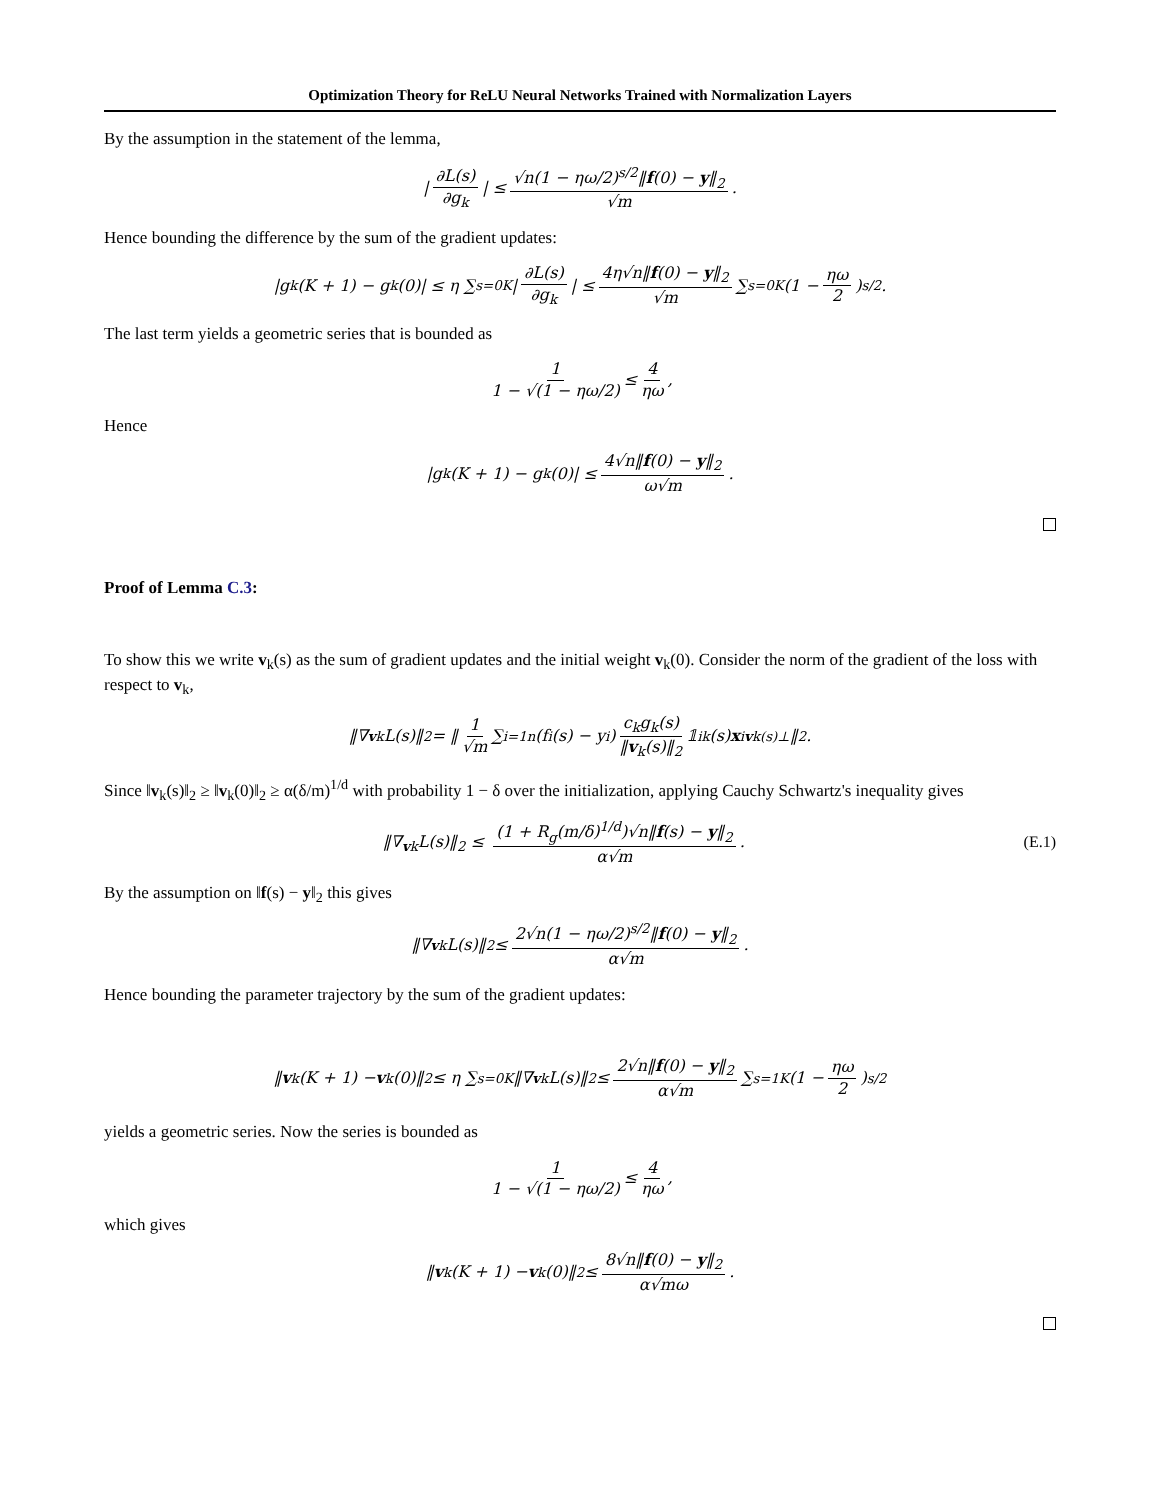Optimization Theory for ReLU Neural Networks Trained with Normalization Layers
By the assumption in the statement of the lemma,
| ∂L(s) ∂g<sub>k</sub> | ≤ √n(1 − ηω/2)<sup>s/2</sup>‖f(0) − y‖<sub>2</sub> √m.
Hence bounding the difference by the sum of the gradient updates:
|g<sub>k</sub>(K + 1) − g<sub>k</sub>(0)| ≤ η ∑<sub>s=0</sub><sup>K</sup> | ∂L(s) ∂g<sub>k</sub> | ≤ 4η√n‖f(0) − y‖<sub>2</sub> √m ∑<sub>s=0</sub><sup>K</sup>(1 − ηω 2)<sup>s/2</sup>.
The last term yields a geometric series that is bounded as
1 1 − √(1 − ηω/2) ≤ 4 ηω,
Hence
|g<sub>k</sub>(K + 1) − g<sub>k</sub>(0)| ≤ 4√n‖f(0) − y‖<sub>2</sub> ω√m.
Proof of Lemma C.3:
To show this we write v<sub>k</sub>(s) as the sum of gradient updates and the initial weight v<sub>k</sub>(0). Consider the norm of the gradient of the loss with respect to v<sub>k</sub>,
‖∇<sub>vk</sub>L(s)‖<sub>2</sub> = ‖ 1 √m ∑<sub>i=1</sub><sup>n</sup>(f<sub>i</sub>(s) − y<sub>i</sub>) c<sub>k</sub>g<sub>k</sub>(s) ‖v<sub>k</sub>(s)‖<sub>2</sub> 𝟙<sub>ik</sub>(s) x<sub>i</sub><sup>vk(s)⊥</sup>‖<sub>2</sub>.
Since ‖v<sub>k</sub>(s)‖<sub>2</sub> ≥ ‖v<sub>k</sub>(0)‖<sub>2</sub> ≥ α(δ/m)<sup>1/d</sup> with probability 1 − δ over the initialization, applying Cauchy Schwartz's inequality gives
‖∇<sub>vk</sub>L(s)‖<sub>2</sub> ≤ (1 + R<sub>g</sub>(m/δ)<sup>1/d</sup>)√n‖f(s) − y‖<sub>2</sub> α√m. (E.1)
By the assumption on ‖f(s) − y‖<sub>2</sub> this gives
‖∇<sub>vk</sub>L(s)‖<sub>2</sub> ≤ 2√n(1 − ηω/2)<sup>s/2</sup>‖f(0) − y‖<sub>2</sub> α√m.
Hence bounding the parameter trajectory by the sum of the gradient updates:
‖ v<sub>k</sub>(K + 1) − v<sub>k</sub>(0)‖<sub>2</sub> ≤ η ∑<sub>s=0</sub><sup>K</sup> ‖∇<sub>vk</sub>L(s)‖<sub>2</sub> ≤ 2√n‖f(0) − y‖<sub>2</sub> α√m ∑<sub>s=1</sub><sup>K</sup> (1 − ηω 2)<sup>s/2</sup>
yields a geometric series. Now the series is bounded as
1 1 − √(1 − ηω/2) ≤ 4 ηω,
which gives
‖ v<sub>k</sub>(K + 1) − v<sub>k</sub>(0)‖<sub>2</sub> ≤ 8√n‖f(0) − y‖<sub>2</sub> α√mω.